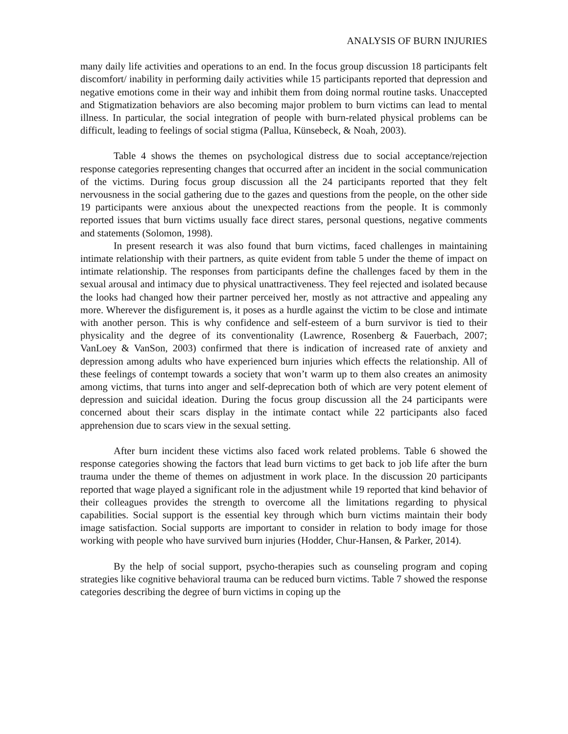ANALYSIS OF BURN INJURIES
many daily life activities and operations to an end. In the focus group discussion 18 participants felt discomfort/ inability in performing daily activities while 15 participants reported that depression and negative emotions come in their way and inhibit them from doing normal routine tasks. Unaccepted and Stigmatization behaviors are also becoming major problem to burn victims can lead to mental illness. In particular, the social integration of people with burn-related physical problems can be difficult, leading to feelings of social stigma (Pallua, Künsebeck, & Noah, 2003).
Table 4 shows the themes on psychological distress due to social acceptance/rejection response categories representing changes that occurred after an incident in the social communication of the victims. During focus group discussion all the 24 participants reported that they felt nervousness in the social gathering due to the gazes and questions from the people, on the other side 19 participants were anxious about the unexpected reactions from the people. It is commonly reported issues that burn victims usually face direct stares, personal questions, negative comments and statements (Solomon, 1998).
In present research it was also found that burn victims, faced challenges in maintaining intimate relationship with their partners, as quite evident from table 5 under the theme of impact on intimate relationship. The responses from participants define the challenges faced by them in the sexual arousal and intimacy due to physical unattractiveness. They feel rejected and isolated because the looks had changed how their partner perceived her, mostly as not attractive and appealing any more. Wherever the disfigurement is, it poses as a hurdle against the victim to be close and intimate with another person. This is why confidence and self-esteem of a burn survivor is tied to their physicality and the degree of its conventionality (Lawrence, Rosenberg & Fauerbach, 2007; VanLoey & VanSon, 2003) confirmed that there is indication of increased rate of anxiety and depression among adults who have experienced burn injuries which effects the relationship. All of these feelings of contempt towards a society that won’t warm up to them also creates an animosity among victims, that turns into anger and self-deprecation both of which are very potent element of depression and suicidal ideation. During the focus group discussion all the 24 participants were concerned about their scars display in the intimate contact while 22 participants also faced apprehension due to scars view in the sexual setting.
After burn incident these victims also faced work related problems. Table 6 showed the response categories showing the factors that lead burn victims to get back to job life after the burn trauma under the theme of themes on adjustment in work place. In the discussion 20 participants reported that wage played a significant role in the adjustment while 19 reported that kind behavior of their colleagues provides the strength to overcome all the limitations regarding to physical capabilities. Social support is the essential key through which burn victims maintain their body image satisfaction. Social supports are important to consider in relation to body image for those working with people who have survived burn injuries (Hodder, Chur-Hansen, & Parker, 2014).
By the help of social support, psycho-therapies such as counseling program and coping strategies like cognitive behavioral trauma can be reduced burn victims. Table 7 showed the response categories describing the degree of burn victims in coping up the